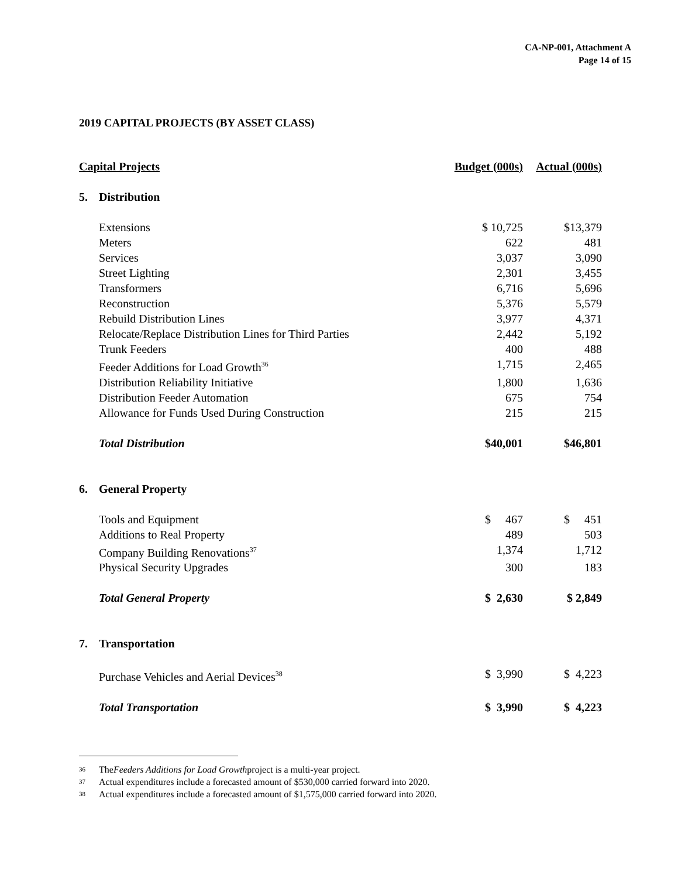CA-NP-001, Attachment A
Page 14 of 15
2019 CAPITAL PROJECTS (BY ASSET CLASS)
| Capital Projects | | Budget (000s) | Actual (000s) |
| --- | --- | --- | --- |
| 5. | Distribution | | |
| | Extensions | $ 10,725 | $13,379 |
| | Meters | 622 | 481 |
| | Services | 3,037 | 3,090 |
| | Street Lighting | 2,301 | 3,455 |
| | Transformers | 6,716 | 5,696 |
| | Reconstruction | 5,376 | 5,579 |
| | Rebuild Distribution Lines | 3,977 | 4,371 |
| | Relocate/Replace Distribution Lines for Third Parties | 2,442 | 5,192 |
| | Trunk Feeders | 400 | 488 |
| | Feeder Additions for Load Growth<sup>36</sup> | 1,715 | 2,465 |
| | Distribution Reliability Initiative | 1,800 | 1,636 |
| | Distribution Feeder Automation | 675 | 754 |
| | Allowance for Funds Used During Construction | 215 | 215 |
| | Total Distribution | $40,001 | $46,801 |
| 6. | General Property | | |
| | Tools and Equipment | $ 467 | $ 451 |
| | Additions to Real Property | 489 | 503 |
| | Company Building Renovations<sup>37</sup> | 1,374 | 1,712 |
| | Physical Security Upgrades | 300 | 183 |
| | Total General Property | $ 2,630 | $ 2,849 |
| 7. | Transportation | | |
| | Purchase Vehicles and Aerial Devices<sup>38</sup> | $ 3,990 | $ 4,223 |
| | Total Transportation | $ 3,990 | $ 4,223 |
36 The Feeders Additions for Load Growth project is a multi-year project.
37 Actual expenditures include a forecasted amount of $530,000 carried forward into 2020.
38 Actual expenditures include a forecasted amount of $1,575,000 carried forward into 2020.